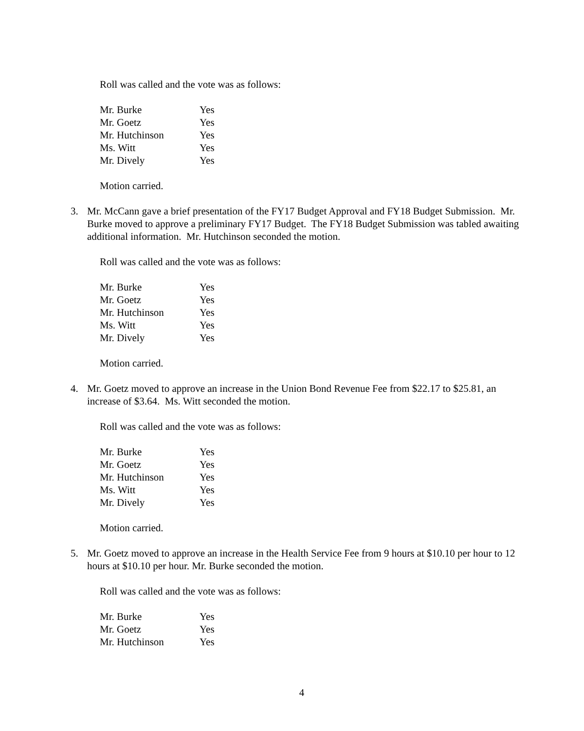Roll was called and the vote was as follows:
| Mr. Burke | Yes |
| Mr. Goetz | Yes |
| Mr. Hutchinson | Yes |
| Ms. Witt | Yes |
| Mr. Dively | Yes |
Motion carried.
3. Mr. McCann gave a brief presentation of the FY17 Budget Approval and FY18 Budget Submission. Mr. Burke moved to approve a preliminary FY17 Budget. The FY18 Budget Submission was tabled awaiting additional information. Mr. Hutchinson seconded the motion.
Roll was called and the vote was as follows:
| Mr. Burke | Yes |
| Mr. Goetz | Yes |
| Mr. Hutchinson | Yes |
| Ms. Witt | Yes |
| Mr. Dively | Yes |
Motion carried.
4. Mr. Goetz moved to approve an increase in the Union Bond Revenue Fee from $22.17 to $25.81, an increase of $3.64. Ms. Witt seconded the motion.
Roll was called and the vote was as follows:
| Mr. Burke | Yes |
| Mr. Goetz | Yes |
| Mr. Hutchinson | Yes |
| Ms. Witt | Yes |
| Mr. Dively | Yes |
Motion carried.
5. Mr. Goetz moved to approve an increase in the Health Service Fee from 9 hours at $10.10 per hour to 12 hours at $10.10 per hour. Mr. Burke seconded the motion.
Roll was called and the vote was as follows:
| Mr. Burke | Yes |
| Mr. Goetz | Yes |
| Mr. Hutchinson | Yes |
4